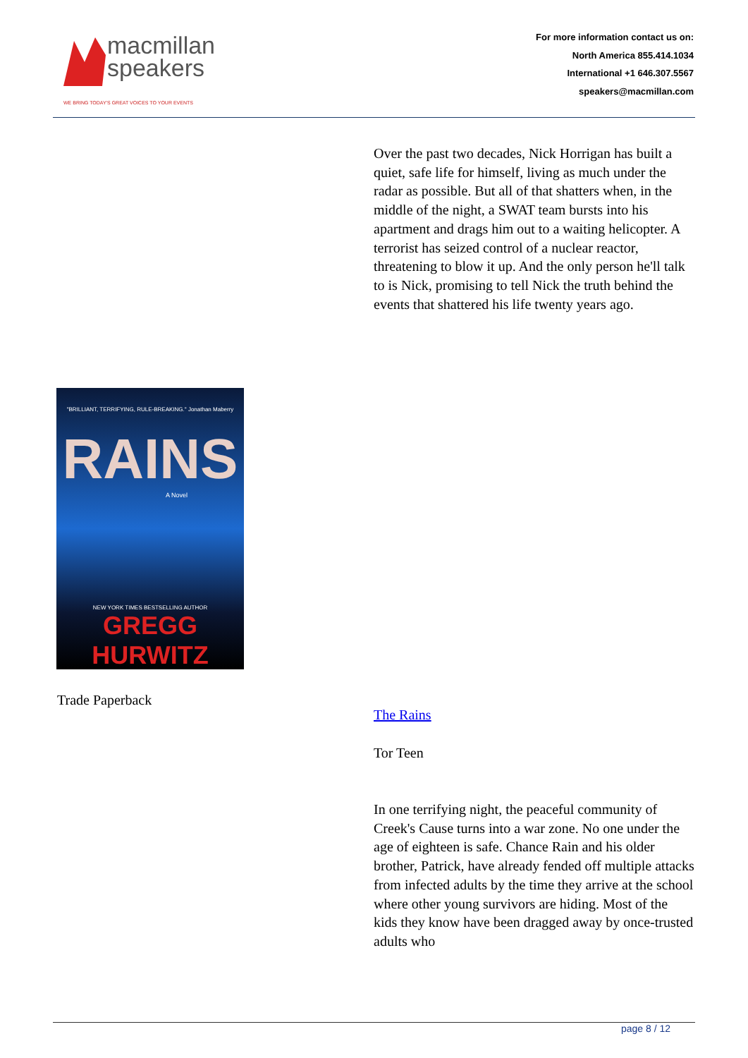macmillan
speakers
WE BRING TODAY'S GREAT VOICES TO YOUR EVENTS
For more information contact us on:
North America 855.414.1034
International +1 646.307.5567
speakers@macmillan.com
Over the past two decades, Nick Horrigan has built a quiet, safe life for himself, living as much under the radar as possible. But all of that shatters when, in the middle of the night, a SWAT team bursts into his apartment and drags him out to a waiting helicopter. A terrorist has seized control of a nuclear reactor, threatening to blow it up. And the only person he'll talk to is Nick, promising to tell Nick the truth behind the events that shattered his life twenty years ago.
"BRILLIANT, TERRIFYING, RULE-BREAKING." Jonathan Maberry
RAINS
A Novel
NEW YORK TIMES BESTSELLING AUTHOR
GREGG HURWITZ
Trade Paperback
The Rains
Tor Teen
In one terrifying night, the peaceful community of Creek's Cause turns into a war zone. No one under the age of eighteen is safe. Chance Rain and his older brother, Patrick, have already fended off multiple attacks from infected adults by the time they arrive at the school where other young survivors are hiding. Most of the kids they know have been dragged away by once-trusted adults who
page 8 / 12